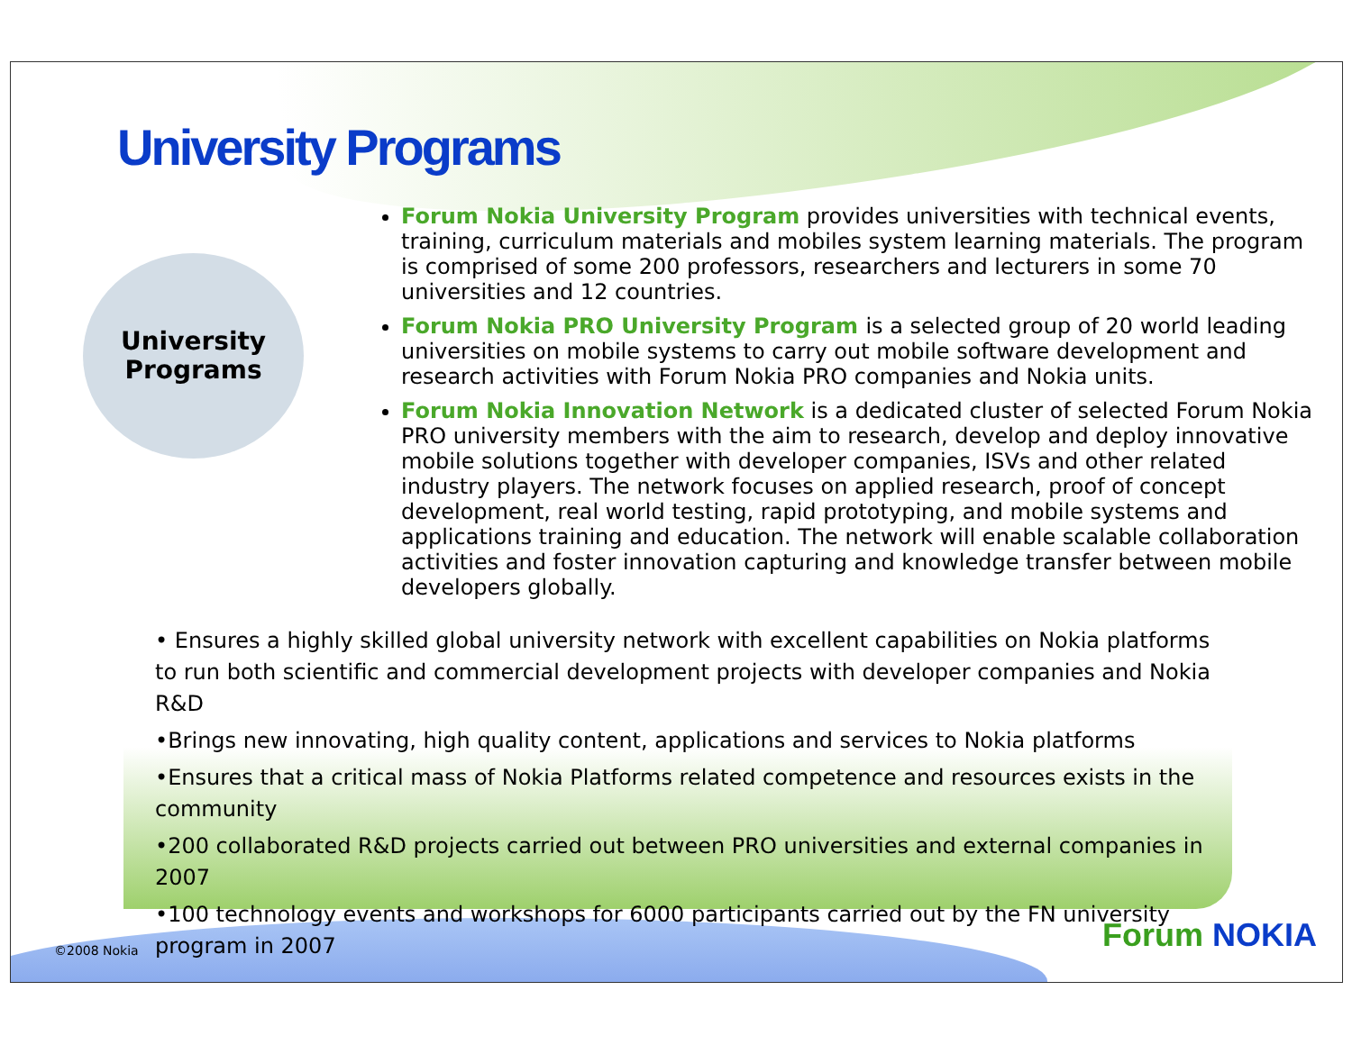University Programs
University
Programs
Forum Nokia University Program provides universities with technical events, training, curriculum materials and mobiles system learning materials. The program is comprised of some 200 professors, researchers and lecturers in some 70 universities and 12 countries.
Forum Nokia PRO University Program is a selected group of 20 world leading universities on mobile systems to carry out mobile software development and research activities with Forum Nokia PRO companies and Nokia units.
Forum Nokia Innovation Network is a dedicated cluster of selected Forum Nokia PRO university members with the aim to research, develop and deploy innovative mobile solutions together with developer companies, ISVs and other related industry players. The network focuses on applied research, proof of concept development, real world testing, rapid prototyping, and mobile systems and applications training and education. The network will enable scalable collaboration activities and foster innovation capturing and knowledge transfer between mobile developers globally.
• Ensures a highly skilled global university network with excellent capabilities on Nokia platforms to run both scientific and commercial development projects with developer companies and Nokia R&D
•Brings new innovating, high quality content, applications and services to Nokia platforms
•Ensures that a critical mass of Nokia Platforms related competence and resources exists in the community
•200 collaborated R&D projects carried out between PRO universities and external companies in 2007
•100 technology events and workshops for 6000 participants carried out by the FN university program in 2007
©2008 Nokia Forum NOKIA